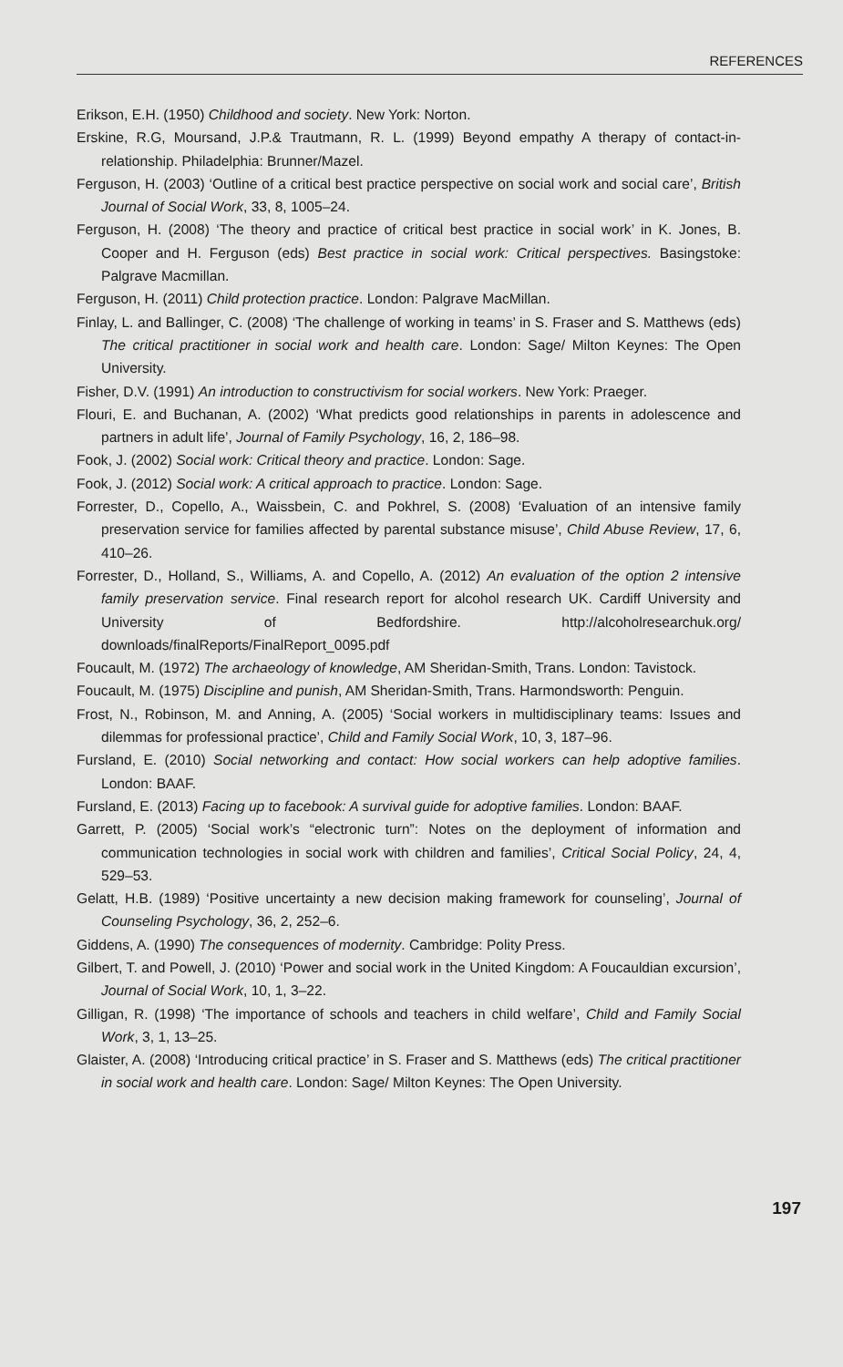REFERENCES
Erikson, E.H. (1950) Childhood and society. New York: Norton.
Erskine, R.G, Moursand, J.P.& Trautmann, R. L. (1999) Beyond empathy A therapy of contact-in-relationship. Philadelphia: Brunner/Mazel.
Ferguson, H. (2003) ‘Outline of a critical best practice perspective on social work and social care’, British Journal of Social Work, 33, 8, 1005–24.
Ferguson, H. (2008) ‘The theory and practice of critical best practice in social work’ in K. Jones, B. Cooper and H. Ferguson (eds) Best practice in social work: Critical perspectives. Basingstoke: Palgrave Macmillan.
Ferguson, H. (2011) Child protection practice. London: Palgrave MacMillan.
Finlay, L. and Ballinger, C. (2008) ‘The challenge of working in teams’ in S. Fraser and S. Matthews (eds) The critical practitioner in social work and health care. London: Sage/ Milton Keynes: The Open University.
Fisher, D.V. (1991) An introduction to constructivism for social workers. New York: Praeger.
Flouri, E. and Buchanan, A. (2002) ‘What predicts good relationships in parents in adolescence and partners in adult life’, Journal of Family Psychology, 16, 2, 186–98.
Fook, J. (2002) Social work: Critical theory and practice. London: Sage.
Fook, J. (2012) Social work: A critical approach to practice. London: Sage.
Forrester, D., Copello, A., Waissbein, C. and Pokhrel, S. (2008) ‘Evaluation of an intensive family preservation service for families affected by parental substance misuse’, Child Abuse Review, 17, 6, 410–26.
Forrester, D., Holland, S., Williams, A. and Copello, A. (2012) An evaluation of the option 2 intensive family preservation service. Final research report for alcohol research UK. Cardiff University and University of Bedfordshire. http://alcoholresearchuk.org/ downloads/finalReports/FinalReport_0095.pdf
Foucault, M. (1972) The archaeology of knowledge, AM Sheridan-Smith, Trans. London: Tavistock.
Foucault, M. (1975) Discipline and punish, AM Sheridan-Smith, Trans. Harmondsworth: Penguin.
Frost, N., Robinson, M. and Anning, A. (2005) ‘Social workers in multidisciplinary teams: Issues and dilemmas for professional practice’, Child and Family Social Work, 10, 3, 187–96.
Fursland, E. (2010) Social networking and contact: How social workers can help adoptive families. London: BAAF.
Fursland, E. (2013) Facing up to facebook: A survival guide for adoptive families. London: BAAF.
Garrett, P. (2005) ‘Social work’s “electronic turn”: Notes on the deployment of information and communication technologies in social work with children and families’, Critical Social Policy, 24, 4, 529–53.
Gelatt, H.B. (1989) ‘Positive uncertainty a new decision making framework for counseling’, Journal of Counseling Psychology, 36, 2, 252–6.
Giddens, A. (1990) The consequences of modernity. Cambridge: Polity Press.
Gilbert, T. and Powell, J. (2010) ‘Power and social work in the United Kingdom: A Foucauldian excursion’, Journal of Social Work, 10, 1, 3–22.
Gilligan, R. (1998) ‘The importance of schools and teachers in child welfare’, Child and Family Social Work, 3, 1, 13–25.
Glaister, A. (2008) ‘Introducing critical practice’ in S. Fraser and S. Matthews (eds) The critical practitioner in social work and health care. London: Sage/ Milton Keynes: The Open University.
197